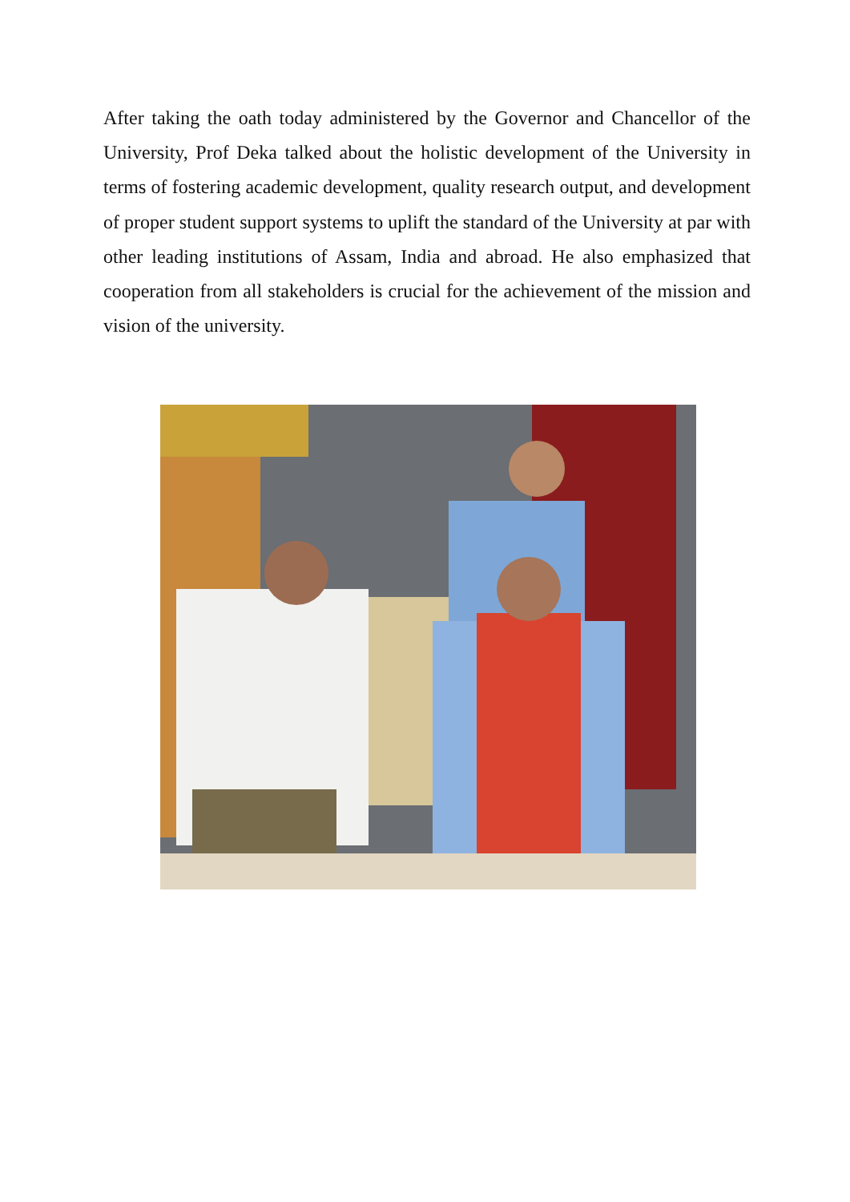After taking the oath today administered by the Governor and Chancellor of the University, Prof Deka talked about the holistic development of the University in terms of fostering academic development, quality research output, and development of proper student support systems to uplift the standard of the University at par with other leading institutions of Assam, India and abroad. He also emphasized that cooperation from all stakeholders is crucial for the achievement of the mission and vision of the university.